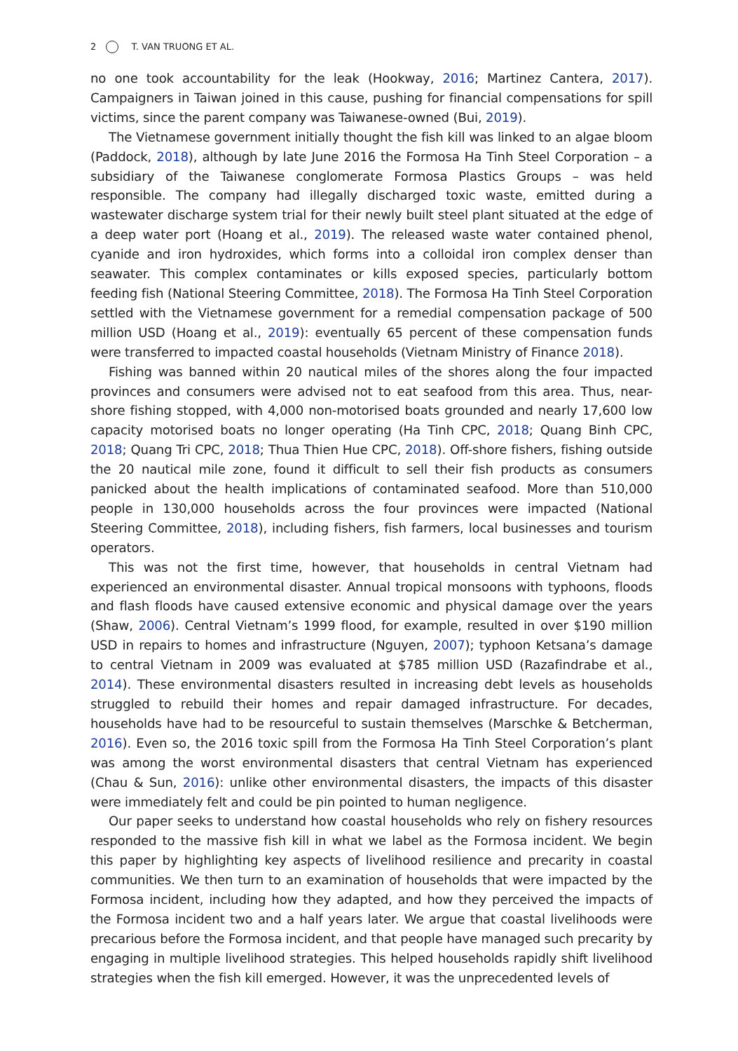2 T. VAN TRUONG ET AL.
no one took accountability for the leak (Hookway, 2016; Martinez Cantera, 2017). Campaigners in Taiwan joined in this cause, pushing for financial compensations for spill victims, since the parent company was Taiwanese-owned (Bui, 2019).
The Vietnamese government initially thought the fish kill was linked to an algae bloom (Paddock, 2018), although by late June 2016 the Formosa Ha Tinh Steel Corporation – a subsidiary of the Taiwanese conglomerate Formosa Plastics Groups – was held responsible. The company had illegally discharged toxic waste, emitted during a wastewater discharge system trial for their newly built steel plant situated at the edge of a deep water port (Hoang et al., 2019). The released waste water contained phenol, cyanide and iron hydroxides, which forms into a colloidal iron complex denser than seawater. This complex contaminates or kills exposed species, particularly bottom feeding fish (National Steering Committee, 2018). The Formosa Ha Tinh Steel Corporation settled with the Vietnamese government for a remedial compensation package of 500 million USD (Hoang et al., 2019): eventually 65 percent of these compensation funds were transferred to impacted coastal households (Vietnam Ministry of Finance 2018).
Fishing was banned within 20 nautical miles of the shores along the four impacted provinces and consumers were advised not to eat seafood from this area. Thus, near-shore fishing stopped, with 4,000 non-motorised boats grounded and nearly 17,600 low capacity motorised boats no longer operating (Ha Tinh CPC, 2018; Quang Binh CPC, 2018; Quang Tri CPC, 2018; Thua Thien Hue CPC, 2018). Off-shore fishers, fishing outside the 20 nautical mile zone, found it difficult to sell their fish products as consumers panicked about the health implications of contaminated seafood. More than 510,000 people in 130,000 households across the four provinces were impacted (National Steering Committee, 2018), including fishers, fish farmers, local businesses and tourism operators.
This was not the first time, however, that households in central Vietnam had experienced an environmental disaster. Annual tropical monsoons with typhoons, floods and flash floods have caused extensive economic and physical damage over the years (Shaw, 2006). Central Vietnam’s 1999 flood, for example, resulted in over $190 million USD in repairs to homes and infrastructure (Nguyen, 2007); typhoon Ketsana’s damage to central Vietnam in 2009 was evaluated at $785 million USD (Razafindrabe et al., 2014). These environmental disasters resulted in increasing debt levels as households struggled to rebuild their homes and repair damaged infrastructure. For decades, households have had to be resourceful to sustain themselves (Marschke & Betcherman, 2016). Even so, the 2016 toxic spill from the Formosa Ha Tinh Steel Corporation’s plant was among the worst environmental disasters that central Vietnam has experienced (Chau & Sun, 2016): unlike other environmental disasters, the impacts of this disaster were immediately felt and could be pin pointed to human negligence.
Our paper seeks to understand how coastal households who rely on fishery resources responded to the massive fish kill in what we label as the Formosa incident. We begin this paper by highlighting key aspects of livelihood resilience and precarity in coastal communities. We then turn to an examination of households that were impacted by the Formosa incident, including how they adapted, and how they perceived the impacts of the Formosa incident two and a half years later. We argue that coastal livelihoods were precarious before the Formosa incident, and that people have managed such precarity by engaging in multiple livelihood strategies. This helped households rapidly shift livelihood strategies when the fish kill emerged. However, it was the unprecedented levels of